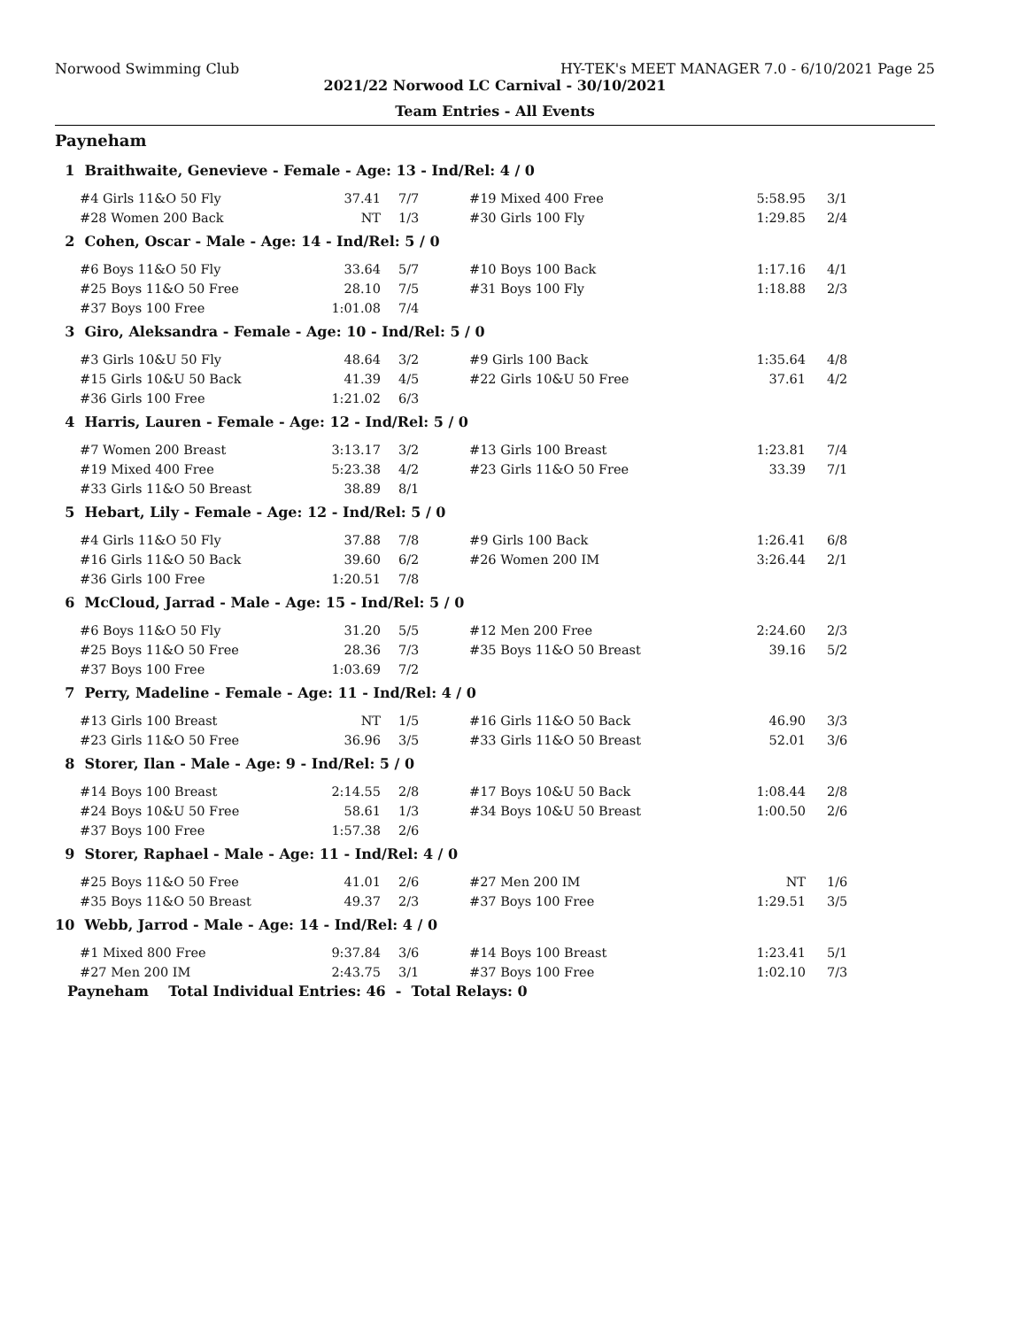Norwood Swimming Club HY-TEK's MEET MANAGER 7.0 - 6/10/2021 Page 25
2021/22 Norwood LC Carnival - 30/10/2021
Team Entries - All Events
Payneham
| 1 Braithwaite, Genevieve - Female - Age: 13 - Ind/Rel: 4 / 0 | | | | | |
| #4 Girls 11&O 50 Fly | 37.41 | 7/7 | #19 Mixed 400 Free | 5:58.95 | 3/1 |
| #28 Women 200 Back | NT | 1/3 | #30 Girls 100 Fly | 1:29.85 | 2/4 |
| 2 Cohen, Oscar - Male - Age: 14 - Ind/Rel: 5 / 0 | | | | | |
| #6 Boys 11&O 50 Fly | 33.64 | 5/7 | #10 Boys 100 Back | 1:17.16 | 4/1 |
| #25 Boys 11&O 50 Free | 28.10 | 7/5 | #31 Boys 100 Fly | 1:18.88 | 2/3 |
| #37 Boys 100 Free | 1:01.08 | 7/4 | | | |
| 3 Giro, Aleksandra - Female - Age: 10 - Ind/Rel: 5 / 0 | | | | | |
| #3 Girls 10&U 50 Fly | 48.64 | 3/2 | #9 Girls 100 Back | 1:35.64 | 4/8 |
| #15 Girls 10&U 50 Back | 41.39 | 4/5 | #22 Girls 10&U 50 Free | 37.61 | 4/2 |
| #36 Girls 100 Free | 1:21.02 | 6/3 | | | |
| 4 Harris, Lauren - Female - Age: 12 - Ind/Rel: 5 / 0 | | | | | |
| #7 Women 200 Breast | 3:13.17 | 3/2 | #13 Girls 100 Breast | 1:23.81 | 7/4 |
| #19 Mixed 400 Free | 5:23.38 | 4/2 | #23 Girls 11&O 50 Free | 33.39 | 7/1 |
| #33 Girls 11&O 50 Breast | 38.89 | 8/1 | | | |
| 5 Hebart, Lily - Female - Age: 12 - Ind/Rel: 5 / 0 | | | | | |
| #4 Girls 11&O 50 Fly | 37.88 | 7/8 | #9 Girls 100 Back | 1:26.41 | 6/8 |
| #16 Girls 11&O 50 Back | 39.60 | 6/2 | #26 Women 200 IM | 3:26.44 | 2/1 |
| #36 Girls 100 Free | 1:20.51 | 7/8 | | | |
| 6 McCloud, Jarrad - Male - Age: 15 - Ind/Rel: 5 / 0 | | | | | |
| #6 Boys 11&O 50 Fly | 31.20 | 5/5 | #12 Men 200 Free | 2:24.60 | 2/3 |
| #25 Boys 11&O 50 Free | 28.36 | 7/3 | #35 Boys 11&O 50 Breast | 39.16 | 5/2 |
| #37 Boys 100 Free | 1:03.69 | 7/2 | | | |
| 7 Perry, Madeline - Female - Age: 11 - Ind/Rel: 4 / 0 | | | | | |
| #13 Girls 100 Breast | NT | 1/5 | #16 Girls 11&O 50 Back | 46.90 | 3/3 |
| #23 Girls 11&O 50 Free | 36.96 | 3/5 | #33 Girls 11&O 50 Breast | 52.01 | 3/6 |
| 8 Storer, Ilan - Male - Age: 9 - Ind/Rel: 5 / 0 | | | | | |
| #14 Boys 100 Breast | 2:14.55 | 2/8 | #17 Boys 10&U 50 Back | 1:08.44 | 2/8 |
| #24 Boys 10&U 50 Free | 58.61 | 1/3 | #34 Boys 10&U 50 Breast | 1:00.50 | 2/6 |
| #37 Boys 100 Free | 1:57.38 | 2/6 | | | |
| 9 Storer, Raphael - Male - Age: 11 - Ind/Rel: 4 / 0 | | | | | |
| #25 Boys 11&O 50 Free | 41.01 | 2/6 | #27 Men 200 IM | NT | 1/6 |
| #35 Boys 11&O 50 Breast | 49.37 | 2/3 | #37 Boys 100 Free | 1:29.51 | 3/5 |
| 10 Webb, Jarrod - Male - Age: 14 - Ind/Rel: 4 / 0 | | | | | |
| #1 Mixed 800 Free | 9:37.84 | 3/6 | #14 Boys 100 Breast | 1:23.41 | 5/1 |
| #27 Men 200 IM | 2:43.75 | 3/1 | #37 Boys 100 Free | 1:02.10 | 7/3 |
| Payneham Total Individual Entries: 46 - Total Relays: 0 | | | | | |